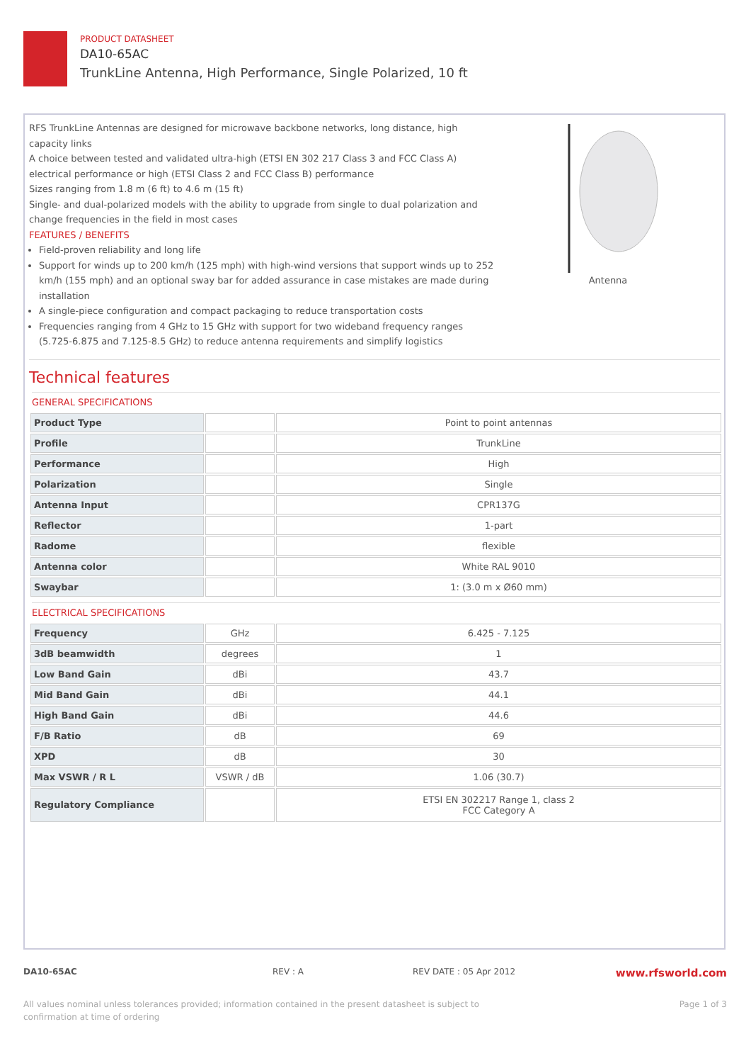PRODUCT DATASHEET
DA10-65AC
TrunkLine Antenna, High Performance, Single Polarized, 10 ft
RFS TrunkLine Antennas are designed for microwave backbone networks, long distance, high capacity links
A choice between tested and validated ultra-high (ETSI EN 302 217 Class 3 and FCC Class A) electrical performance or high (ETSI Class 2 and FCC Class B) performance
Sizes ranging from 1.8 m (6 ft) to 4.6 m (15 ft)
Single- and dual-polarized models with the ability to upgrade from single to dual polarization and change frequencies in the field in most cases
FEATURES / BENEFITS
Field-proven reliability and long life
Support for winds up to 200 km/h (125 mph) with high-wind versions that support winds up to 252 km/h (155 mph) and an optional sway bar for added assurance in case mistakes are made during installation
A single-piece configuration and compact packaging to reduce transportation costs
Frequencies ranging from 4 GHz to 15 GHz with support for two wideband frequency ranges (5.725-6.875 and 7.125-8.5 GHz) to reduce antenna requirements and simplify logistics
Antenna
Technical features
GENERAL SPECIFICATIONS
| Product Type | | Point to point antennas |
| Profile | | TrunkLine |
| Performance | | High |
| Polarization | | Single |
| Antenna Input | | CPR137G |
| Reflector | | 1-part |
| Radome | | flexible |
| Antenna color | | White RAL 9010 |
| Swaybar | | 1: (3.0 m x Ø60 mm) |
ELECTRICAL SPECIFICATIONS
| Frequency | GHz | 6.425 - 7.125 |
| 3dB beamwidth | degrees | 1 |
| Low Band Gain | dBi | 43.7 |
| Mid Band Gain | dBi | 44.1 |
| High Band Gain | dBi | 44.6 |
| F/B Ratio | dB | 69 |
| XPD | dB | 30 |
| Max VSWR / R L | VSWR / dB | 1.06 (30.7) |
| Regulatory Compliance | | ETSI EN 302217 Range 1, class 2 FCC Category A |
DA10-65AC REV : A REV DATE : 05 Apr 2012 www.rfsworld.com
All values nominal unless tolerances provided; information contained in the present datasheet is subject to confirmation at time of ordering Page 1 of 3